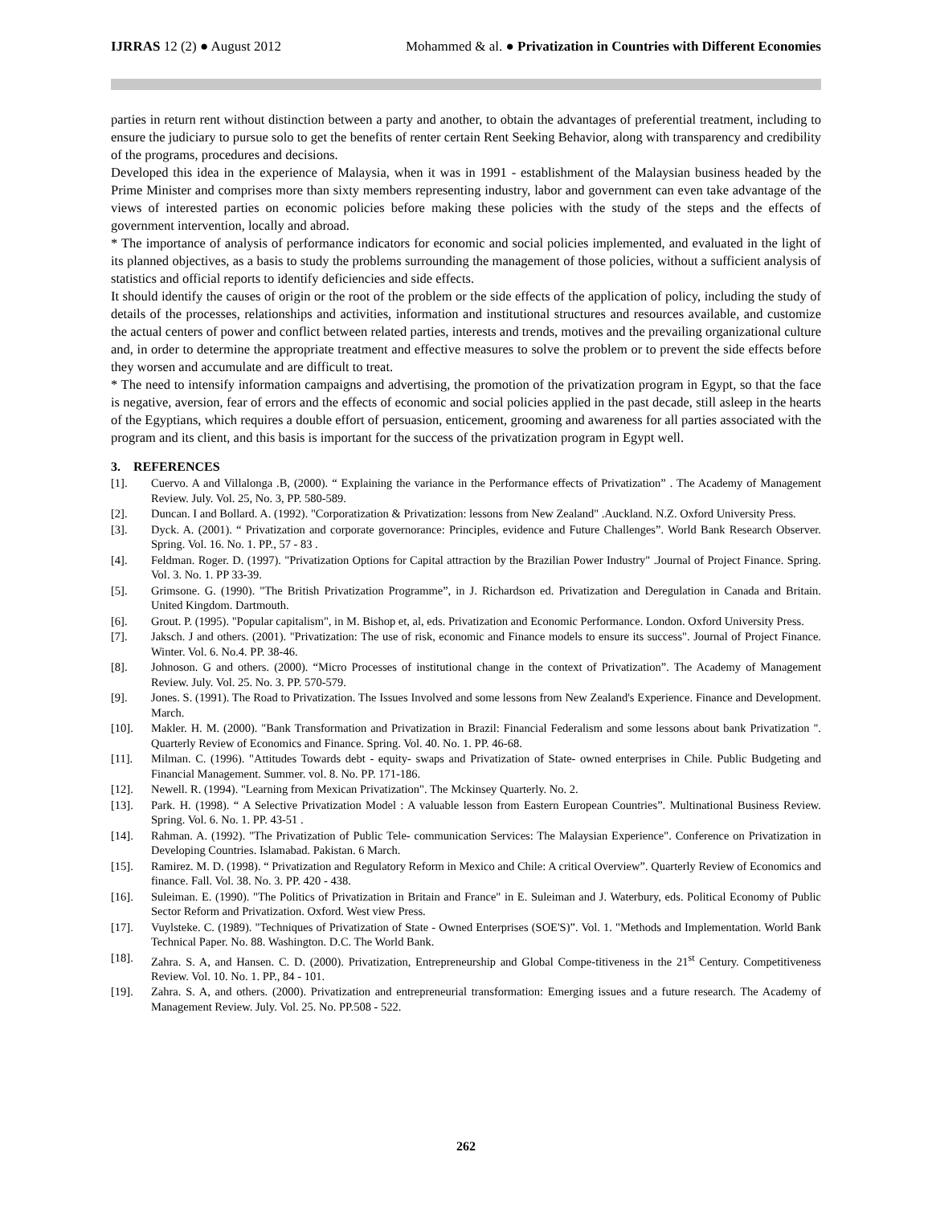IJRRAS 12 (2) ● August 2012 Mohammed & al. ● Privatization in Countries with Different Economies
parties in return rent without distinction between a party and another, to obtain the advantages of preferential treatment, including to ensure the judiciary to pursue solo to get the benefits of renter certain Rent Seeking Behavior, along with transparency and credibility of the programs, procedures and decisions.
Developed this idea in the experience of Malaysia, when it was in 1991 - establishment of the Malaysian business headed by the Prime Minister and comprises more than sixty members representing industry, labor and government can even take advantage of the views of interested parties on economic policies before making these policies with the study of the steps and the effects of government intervention, locally and abroad.
* The importance of analysis of performance indicators for economic and social policies implemented, and evaluated in the light of its planned objectives, as a basis to study the problems surrounding the management of those policies, without a sufficient analysis of statistics and official reports to identify deficiencies and side effects.
It should identify the causes of origin or the root of the problem or the side effects of the application of policy, including the study of details of the processes, relationships and activities, information and institutional structures and resources available, and customize the actual centers of power and conflict between related parties, interests and trends, motives and the prevailing organizational culture and, in order to determine the appropriate treatment and effective measures to solve the problem or to prevent the side effects before they worsen and accumulate and are difficult to treat.
* The need to intensify information campaigns and advertising, the promotion of the privatization program in Egypt, so that the face is negative, aversion, fear of errors and the effects of economic and social policies applied in the past decade, still asleep in the hearts of the Egyptians, which requires a double effort of persuasion, enticement, grooming and awareness for all parties associated with the program and its client, and this basis is important for the success of the privatization program in Egypt well.
3. REFERENCES
[1]. Cuervo. A and Villalonga .B, (2000). “ Explaining the variance in the Performance effects of Privatization” . The Academy of Management Review. July. Vol. 25, No. 3, PP. 580-589.
[2]. Duncan. I and Bollard. A. (1992). "Corporatization & Privatization: lessons from New Zealand" .Auckland. N.Z. Oxford University Press.
[3]. Dyck. A. (2001). “ Privatization and corporate governorance: Principles, evidence and Future Challenges”. World Bank Research Observer. Spring. Vol. 16. No. 1. PP., 57 - 83 .
[4]. Feldman. Roger. D. (1997). "Privatization Options for Capital attraction by the Brazilian Power Industry" .Journal of Project Finance. Spring. Vol. 3. No. 1. PP 33-39.
[5]. Grimsone. G. (1990). "The British Privatization Programme”, in J. Richardson ed. Privatization and Deregulation in Canada and Britain. United Kingdom. Dartmouth.
[6]. Grout. P. (1995). "Popular capitalism", in M. Bishop et, al, eds. Privatization and Economic Performance. London. Oxford University Press.
[7]. Jaksch. J and others. (2001). "Privatization: The use of risk, economic and Finance models to ensure its success". Journal of Project Finance. Winter. Vol. 6. No.4. PP. 38-46.
[8]. Johnoson. G and others. (2000). “Micro Processes of institutional change in the context of Privatization”. The Academy of Management Review. July. Vol. 25. No. 3. PP. 570-579.
[9]. Jones. S. (1991). The Road to Privatization. The Issues Involved and some lessons from New Zealand's Experience. Finance and Development. March.
[10]. Makler. H. M. (2000). "Bank Transformation and Privatization in Brazil: Financial Federalism and some lessons about bank Privatization ". Quarterly Review of Economics and Finance. Spring. Vol. 40. No. 1. PP. 46-68.
[11]. Milman. C. (1996). "Attitudes Towards debt - equity- swaps and Privatization of State- owned enterprises in Chile. Public Budgeting and Financial Management. Summer. vol. 8. No. PP. 171-186.
[12]. Newell. R. (1994). "Learning from Mexican Privatization". The Mckinsey Quarterly. No. 2.
[13]. Park. H. (1998). “ A Selective Privatization Model : A valuable lesson from Eastern European Countries”. Multinational Business Review. Spring. Vol. 6. No. 1. PP. 43-51 .
[14]. Rahman. A. (1992). "The Privatization of Public Tele- communication Services: The Malaysian Experience". Conference on Privatization in Developing Countries. Islamabad. Pakistan. 6 March.
[15]. Ramirez. M. D. (1998). “ Privatization and Regulatory Reform in Mexico and Chile: A critical Overview”. Quarterly Review of Economics and finance. Fall. Vol. 38. No. 3. PP. 420 - 438.
[16]. Suleiman. E. (1990). "The Politics of Privatization in Britain and France" in E. Suleiman and J. Waterbury, eds. Political Economy of Public Sector Reform and Privatization. Oxford. West view Press.
[17]. Vuylsteke. C. (1989). "Techniques of Privatization of State - Owned Enterprises (SOE'S)”. Vol. 1. "Methods and Implementation. World Bank Technical Paper. No. 88. Washington. D.C. The World Bank.
[18]. Zahra. S. A, and Hansen. C. D. (2000). Privatization, Entrepreneurship and Global Compe-titiveness in the 21<sup>st</sup> Century. Competitiveness Review. Vol. 10. No. 1. PP., 84 - 101.
[19]. Zahra. S. A, and others. (2000). Privatization and entrepreneurial transformation: Emerging issues and a future research. The Academy of Management Review. July. Vol. 25. No. PP.508 - 522.
262